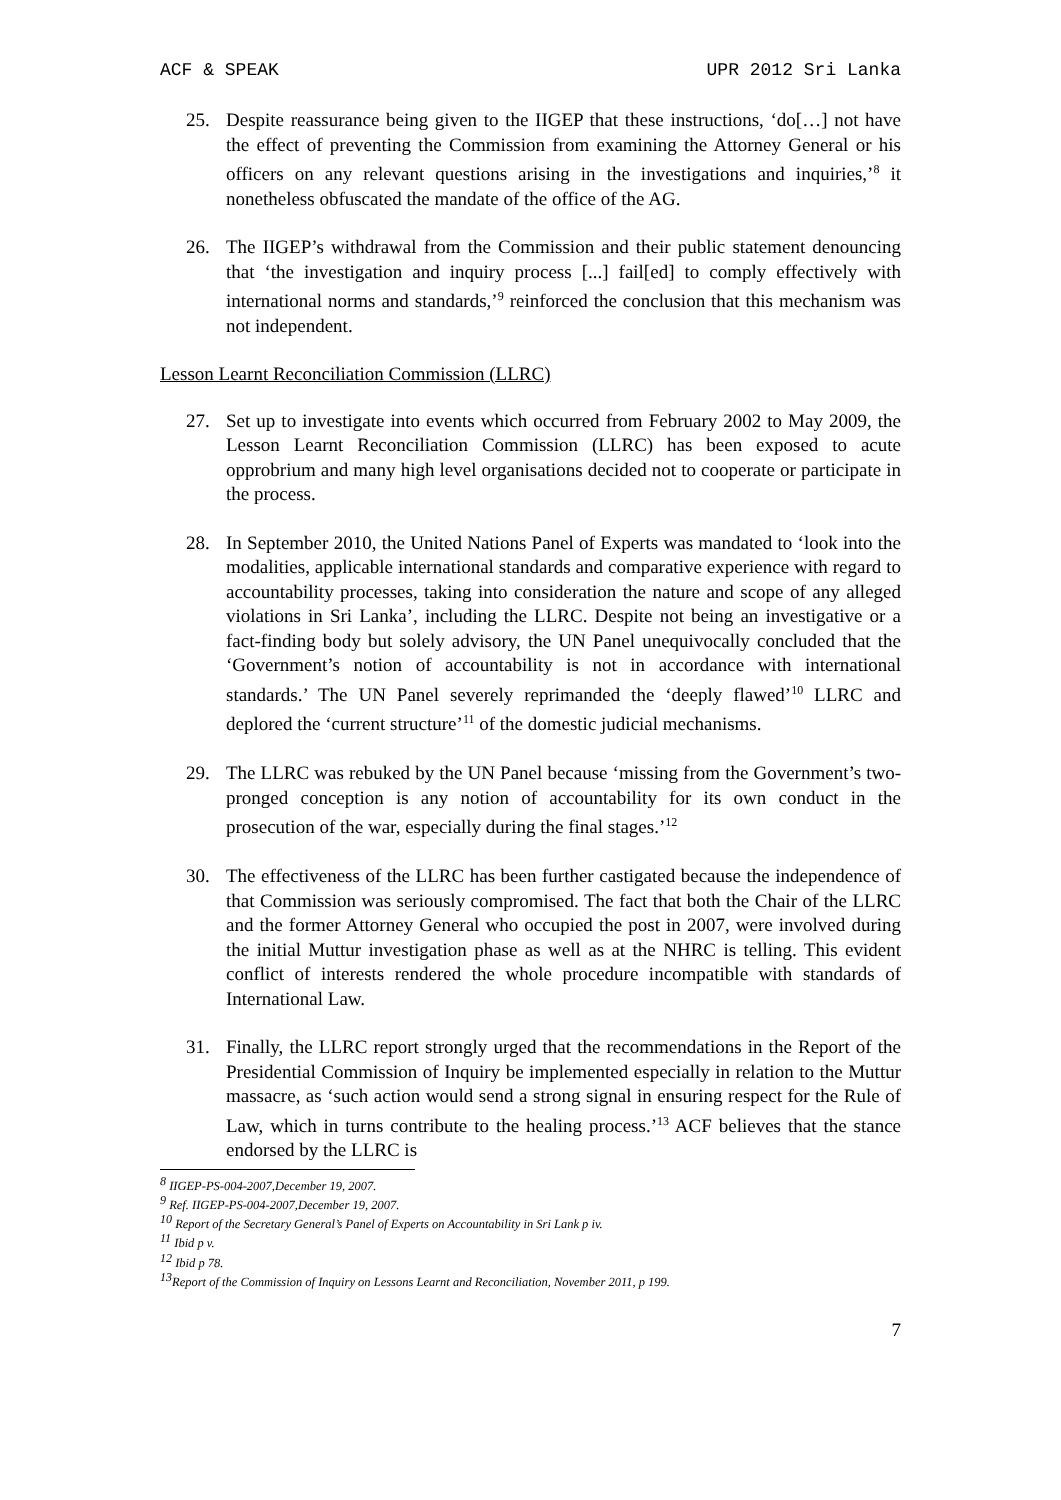ACF & SPEAK UPR 2012 Sri Lanka
25. Despite reassurance being given to the IIGEP that these instructions, ‘do[…] not have the effect of preventing the Commission from examining the Attorney General or his officers on any relevant questions arising in the investigations and inquiries,’<sup>8</sup> it nonetheless obfuscated the mandate of the office of the AG.
26. The IIGEP’s withdrawal from the Commission and their public statement denouncing that ‘the investigation and inquiry process [...] fail[ed] to comply effectively with international norms and standards,’<sup>9</sup> reinforced the conclusion that this mechanism was not independent.
Lesson Learnt Reconciliation Commission (LLRC)
27. Set up to investigate into events which occurred from February 2002 to May 2009, the Lesson Learnt Reconciliation Commission (LLRC) has been exposed to acute opprobrium and many high level organisations decided not to cooperate or participate in the process.
28. In September 2010, the United Nations Panel of Experts was mandated to ‘look into the modalities, applicable international standards and comparative experience with regard to accountability processes, taking into consideration the nature and scope of any alleged violations in Sri Lanka’, including the LLRC. Despite not being an investigative or a fact-finding body but solely advisory, the UN Panel unequivocally concluded that the ‘Government’s notion of accountability is not in accordance with international standards.’ The UN Panel severely reprimanded the ‘deeply flawed’<sup>10</sup> LLRC and deplored the ‘current structure’<sup>11</sup> of the domestic judicial mechanisms.
29. The LLRC was rebuked by the UN Panel because ‘missing from the Government’s two-pronged conception is any notion of accountability for its own conduct in the prosecution of the war, especially during the final stages.’<sup>12</sup>
30. The effectiveness of the LLRC has been further castigated because the independence of that Commission was seriously compromised. The fact that both the Chair of the LLRC and the former Attorney General who occupied the post in 2007, were involved during the initial Muttur investigation phase as well as at the NHRC is telling. This evident conflict of interests rendered the whole procedure incompatible with standards of International Law.
31. Finally, the LLRC report strongly urged that the recommendations in the Report of the Presidential Commission of Inquiry be implemented especially in relation to the Muttur massacre, as ‘such action would send a strong signal in ensuring respect for the Rule of Law, which in turns contribute to the healing process.’<sup>13</sup> ACF believes that the stance endorsed by the LLRC is
<sup>8</sup> IIGEP-PS-004-2007,December 19, 2007.
<sup>9</sup> Ref. IIGEP-PS-004-2007,December 19, 2007.
<sup>10</sup> Report of the Secretary General’s Panel of Experts on Accountability in Sri Lank p iv.
<sup>11</sup> Ibid p v.
<sup>12</sup> Ibid p 78.
<sup>13</sup> Report of the Commission of Inquiry on Lessons Learnt and Reconciliation, November 2011, p 199.
7